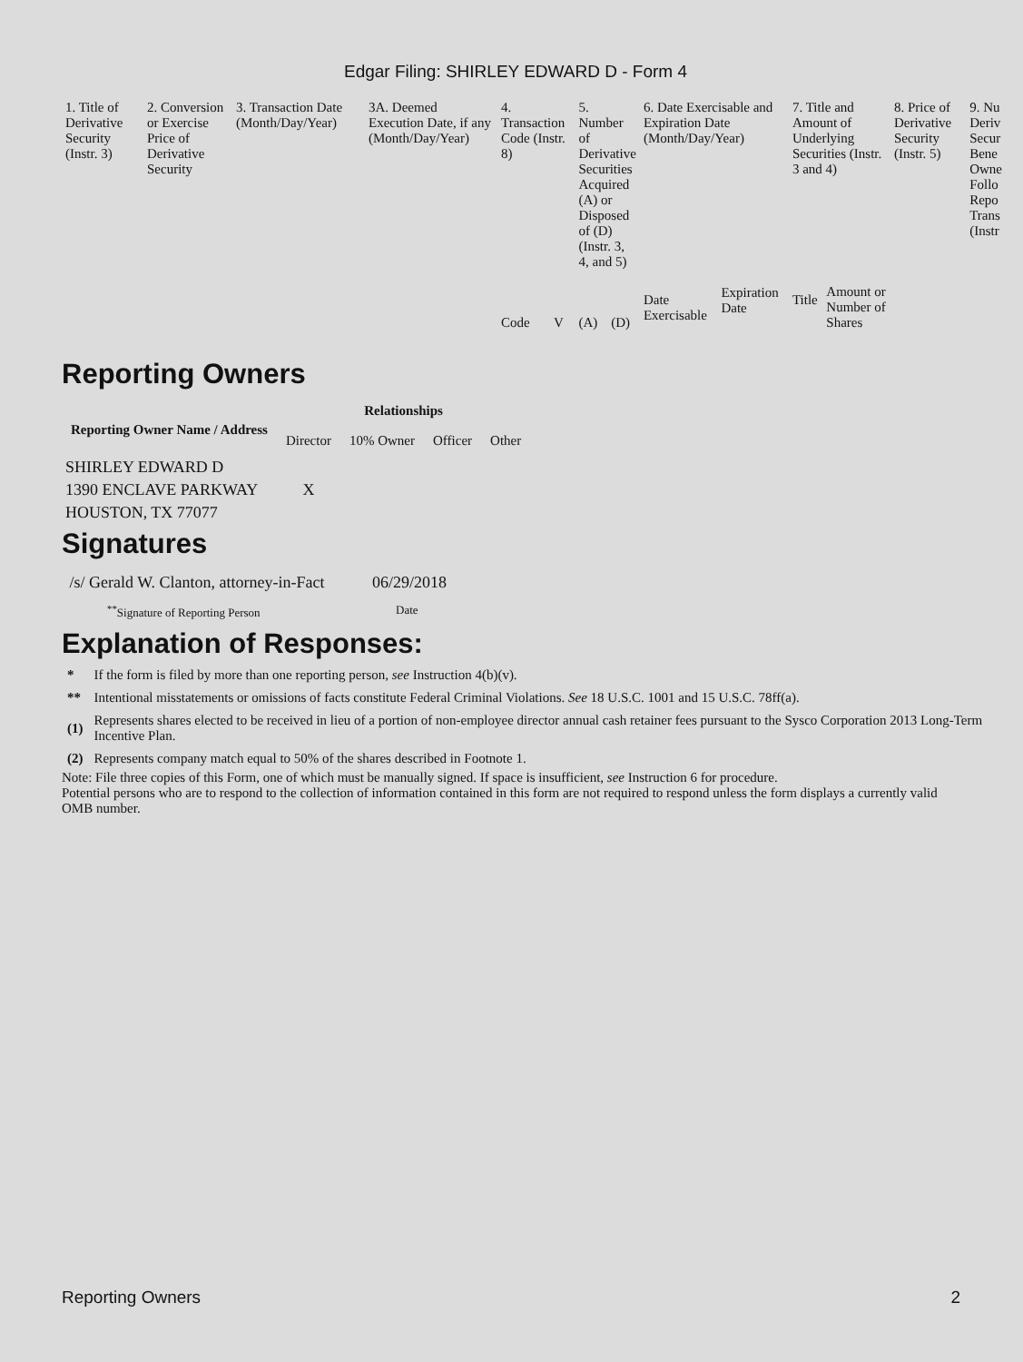Edgar Filing: SHIRLEY EDWARD D - Form 4
| 1. Title of Derivative Security (Instr. 3) | 2. Conversion or Exercise Price of Derivative Security | 3. Transaction Date (Month/Day/Year) | 3A. Deemed Execution Date, if any (Month/Day/Year) | 4. Transaction Code (Instr. 8) | | 5. Number of Derivative Securities Acquired (A) or Disposed of (D) (Instr. 3, 4, and 5) | | 6. Date Exercisable and Expiration Date (Month/Day/Year) | | 7. Title and Amount of Underlying Securities (Instr. 3 and 4) | | 8. Price of Derivative Security (Instr. 5) | 9. Nu Deriv Secur Bene Owne Follo Repo Trans (Instr |
| --- | --- | --- | --- | --- | --- | --- | --- | --- | --- | --- | --- | --- | --- |
| | | | | Code | V | (A) | (D) | Date Exercisable | Expiration Date | Title | Amount or Number of Shares | | |
Reporting Owners
| Reporting Owner Name / Address | Relationships | | | |
| --- | --- | --- | --- | --- |
| | Director | 10% Owner | Officer | Other |
| SHIRLEY EDWARD D 1390 ENCLAVE PARKWAY HOUSTON, TX 77077 | X | | | |
Signatures
| /s/ Gerald W. Clanton, attorney-in-Fact | 06/29/2018 |
| <sup>**</sup> Signature of Reporting Person | Date |
Explanation of Responses:
| * | If the form is filed by more than one reporting person, see Instruction 4(b)(v). |
| ** | Intentional misstatements or omissions of facts constitute Federal Criminal Violations. See 18 U.S.C. 1001 and 15 U.S.C. 78ff(a). |
| (1) | Represents shares elected to be received in lieu of a portion of non-employee director annual cash retainer fees pursuant to the Sysco Corporation 2013 Long-Term Incentive Plan. |
| (2) | Represents company match equal to 50% of the shares described in Footnote 1. |
Note: File three copies of this Form, one of which must be manually signed. If space is insufficient, see Instruction 6 for procedure.
Potential persons who are to respond to the collection of information contained in this form are not required to respond unless the form displays a currently valid OMB number.
Reporting Owners 2